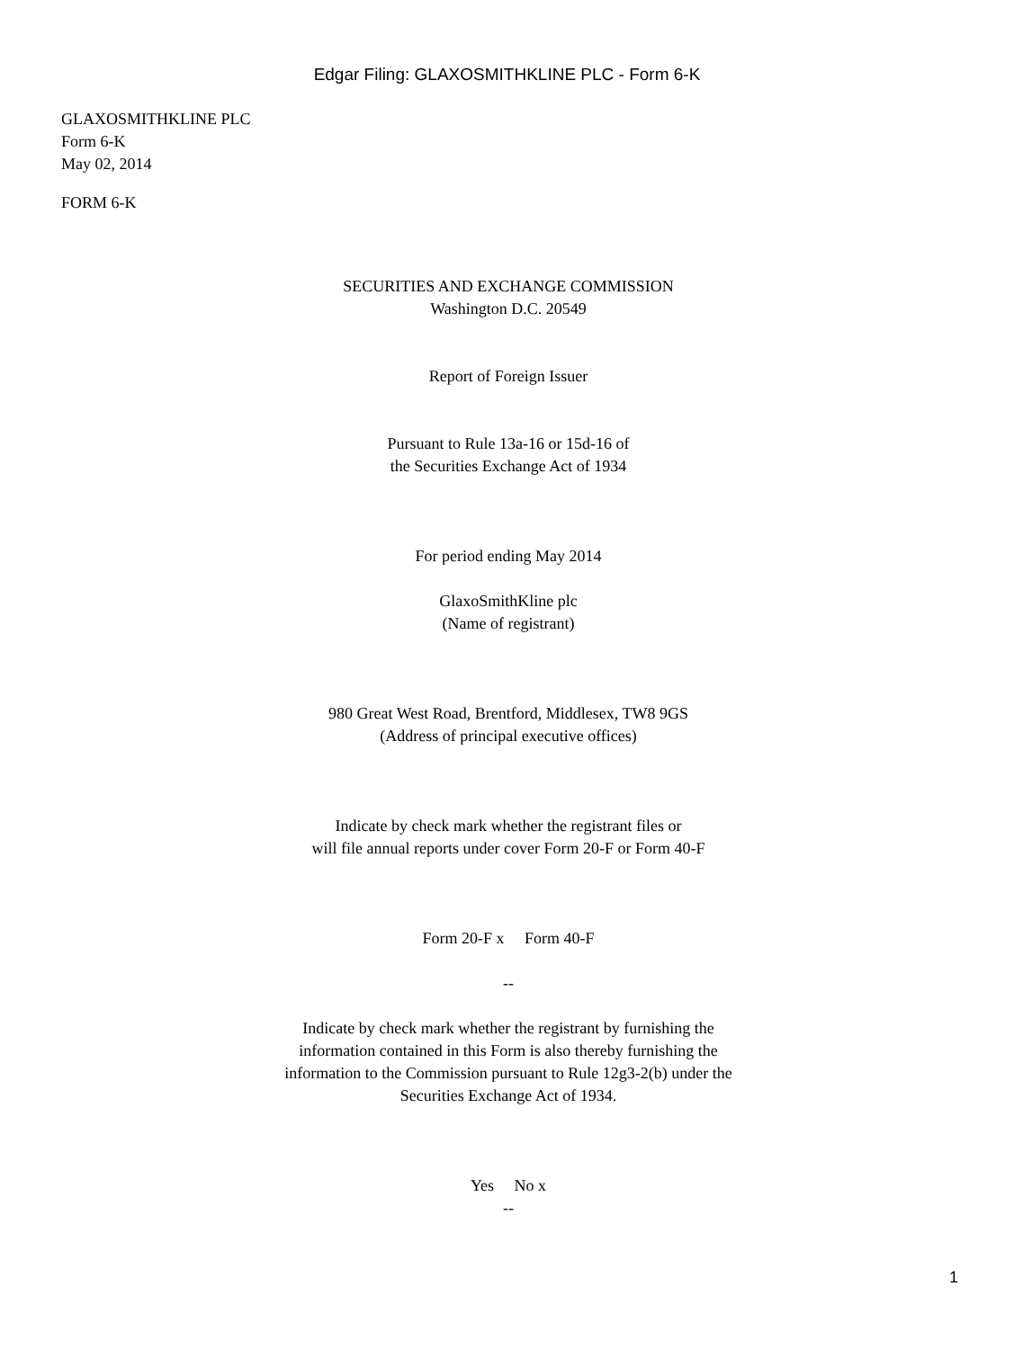Edgar Filing: GLAXOSMITHKLINE PLC - Form 6-K
GLAXOSMITHKLINE PLC
Form 6-K
May 02, 2014
FORM 6-K
SECURITIES AND EXCHANGE COMMISSION
Washington D.C. 20549
Report of Foreign Issuer
Pursuant to Rule 13a-16 or 15d-16 of
the Securities Exchange Act of 1934
For period ending May 2014
GlaxoSmithKline plc
(Name of registrant)
980 Great West Road, Brentford, Middlesex, TW8 9GS
(Address of principal executive offices)
Indicate by check mark whether the registrant files or
will file annual reports under cover Form 20-F or Form 40-F
Form 20-F x Form 40-F
--
Indicate by check mark whether the registrant by furnishing the
information contained in this Form is also thereby furnishing the
information to the Commission pursuant to Rule 12g3-2(b) under the
Securities Exchange Act of 1934.
Yes No x
--
1